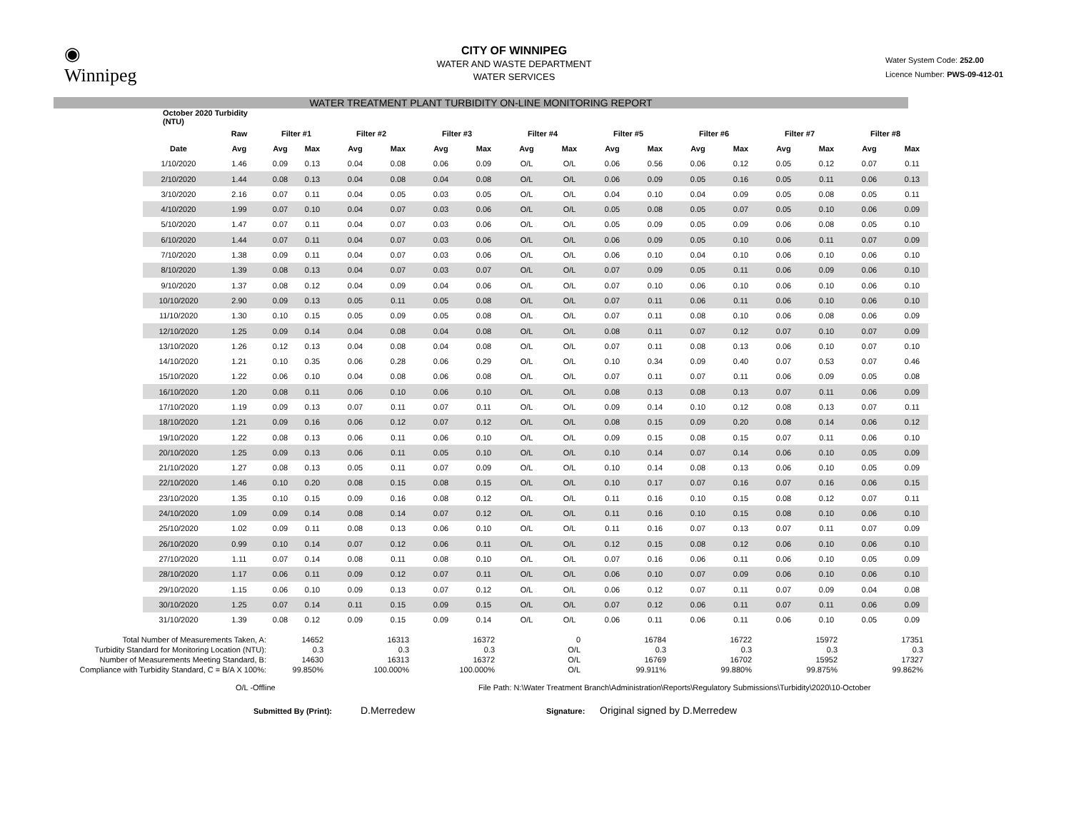◉
Winnipeg
CITY OF WINNIPEG
WATER AND WASTE DEPARTMENT
WATER SERVICES
Water System Code: 252.00
Licence Number: PWS-09-412-01
WATER TREATMENT PLANT TURBIDITY ON-LINE MONITORING REPORT
| October 2020 Turbidity (NTU) | | | | | | | | | | | | | | | | | |
| --- | --- | --- | --- | --- | --- | --- | --- | --- | --- | --- | --- | --- | --- | --- | --- | --- | --- |
| | Raw | Filter #1 | | Filter #2 | | Filter #3 | | Filter #4 | | Filter #5 | | Filter #6 | | Filter #7 | | Filter #8 | |
| Date | Avg | Avg | Max | Avg | Max | Avg | Max | Avg | Max | Avg | Max | Avg | Max | Avg | Max | Avg | Max |
| 1/10/2020 | 1.46 | 0.09 | 0.13 | 0.04 | 0.08 | 0.06 | 0.09 | O/L | O/L | 0.06 | 0.56 | 0.06 | 0.12 | 0.05 | 0.12 | 0.07 | 0.11 |
| 2/10/2020 | 1.44 | 0.08 | 0.13 | 0.04 | 0.08 | 0.04 | 0.08 | O/L | O/L | 0.06 | 0.09 | 0.05 | 0.16 | 0.05 | 0.11 | 0.06 | 0.13 |
| 3/10/2020 | 2.16 | 0.07 | 0.11 | 0.04 | 0.05 | 0.03 | 0.05 | O/L | O/L | 0.04 | 0.10 | 0.04 | 0.09 | 0.05 | 0.08 | 0.05 | 0.11 |
| 4/10/2020 | 1.99 | 0.07 | 0.10 | 0.04 | 0.07 | 0.03 | 0.06 | O/L | O/L | 0.05 | 0.08 | 0.05 | 0.07 | 0.05 | 0.10 | 0.06 | 0.09 |
| 5/10/2020 | 1.47 | 0.07 | 0.11 | 0.04 | 0.07 | 0.03 | 0.06 | O/L | O/L | 0.05 | 0.09 | 0.05 | 0.09 | 0.06 | 0.08 | 0.05 | 0.10 |
| 6/10/2020 | 1.44 | 0.07 | 0.11 | 0.04 | 0.07 | 0.03 | 0.06 | O/L | O/L | 0.06 | 0.09 | 0.05 | 0.10 | 0.06 | 0.11 | 0.07 | 0.09 |
| 7/10/2020 | 1.38 | 0.09 | 0.11 | 0.04 | 0.07 | 0.03 | 0.06 | O/L | O/L | 0.06 | 0.10 | 0.04 | 0.10 | 0.06 | 0.10 | 0.06 | 0.10 |
| 8/10/2020 | 1.39 | 0.08 | 0.13 | 0.04 | 0.07 | 0.03 | 0.07 | O/L | O/L | 0.07 | 0.09 | 0.05 | 0.11 | 0.06 | 0.09 | 0.06 | 0.10 |
| 9/10/2020 | 1.37 | 0.08 | 0.12 | 0.04 | 0.09 | 0.04 | 0.06 | O/L | O/L | 0.07 | 0.10 | 0.06 | 0.10 | 0.06 | 0.10 | 0.06 | 0.10 |
| 10/10/2020 | 2.90 | 0.09 | 0.13 | 0.05 | 0.11 | 0.05 | 0.08 | O/L | O/L | 0.07 | 0.11 | 0.06 | 0.11 | 0.06 | 0.10 | 0.06 | 0.10 |
| 11/10/2020 | 1.30 | 0.10 | 0.15 | 0.05 | 0.09 | 0.05 | 0.08 | O/L | O/L | 0.07 | 0.11 | 0.08 | 0.10 | 0.06 | 0.08 | 0.06 | 0.09 |
| 12/10/2020 | 1.25 | 0.09 | 0.14 | 0.04 | 0.08 | 0.04 | 0.08 | O/L | O/L | 0.08 | 0.11 | 0.07 | 0.12 | 0.07 | 0.10 | 0.07 | 0.09 |
| 13/10/2020 | 1.26 | 0.12 | 0.13 | 0.04 | 0.08 | 0.04 | 0.08 | O/L | O/L | 0.07 | 0.11 | 0.08 | 0.13 | 0.06 | 0.10 | 0.07 | 0.10 |
| 14/10/2020 | 1.21 | 0.10 | 0.35 | 0.06 | 0.28 | 0.06 | 0.29 | O/L | O/L | 0.10 | 0.34 | 0.09 | 0.40 | 0.07 | 0.53 | 0.07 | 0.46 |
| 15/10/2020 | 1.22 | 0.06 | 0.10 | 0.04 | 0.08 | 0.06 | 0.08 | O/L | O/L | 0.07 | 0.11 | 0.07 | 0.11 | 0.06 | 0.09 | 0.05 | 0.08 |
| 16/10/2020 | 1.20 | 0.08 | 0.11 | 0.06 | 0.10 | 0.06 | 0.10 | O/L | O/L | 0.08 | 0.13 | 0.08 | 0.13 | 0.07 | 0.11 | 0.06 | 0.09 |
| 17/10/2020 | 1.19 | 0.09 | 0.13 | 0.07 | 0.11 | 0.07 | 0.11 | O/L | O/L | 0.09 | 0.14 | 0.10 | 0.12 | 0.08 | 0.13 | 0.07 | 0.11 |
| 18/10/2020 | 1.21 | 0.09 | 0.16 | 0.06 | 0.12 | 0.07 | 0.12 | O/L | O/L | 0.08 | 0.15 | 0.09 | 0.20 | 0.08 | 0.14 | 0.06 | 0.12 |
| 19/10/2020 | 1.22 | 0.08 | 0.13 | 0.06 | 0.11 | 0.06 | 0.10 | O/L | O/L | 0.09 | 0.15 | 0.08 | 0.15 | 0.07 | 0.11 | 0.06 | 0.10 |
| 20/10/2020 | 1.25 | 0.09 | 0.13 | 0.06 | 0.11 | 0.05 | 0.10 | O/L | O/L | 0.10 | 0.14 | 0.07 | 0.14 | 0.06 | 0.10 | 0.05 | 0.09 |
| 21/10/2020 | 1.27 | 0.08 | 0.13 | 0.05 | 0.11 | 0.07 | 0.09 | O/L | O/L | 0.10 | 0.14 | 0.08 | 0.13 | 0.06 | 0.10 | 0.05 | 0.09 |
| 22/10/2020 | 1.46 | 0.10 | 0.20 | 0.08 | 0.15 | 0.08 | 0.15 | O/L | O/L | 0.10 | 0.17 | 0.07 | 0.16 | 0.07 | 0.16 | 0.06 | 0.15 |
| 23/10/2020 | 1.35 | 0.10 | 0.15 | 0.09 | 0.16 | 0.08 | 0.12 | O/L | O/L | 0.11 | 0.16 | 0.10 | 0.15 | 0.08 | 0.12 | 0.07 | 0.11 |
| 24/10/2020 | 1.09 | 0.09 | 0.14 | 0.08 | 0.14 | 0.07 | 0.12 | O/L | O/L | 0.11 | 0.16 | 0.10 | 0.15 | 0.08 | 0.10 | 0.06 | 0.10 |
| 25/10/2020 | 1.02 | 0.09 | 0.11 | 0.08 | 0.13 | 0.06 | 0.10 | O/L | O/L | 0.11 | 0.16 | 0.07 | 0.13 | 0.07 | 0.11 | 0.07 | 0.09 |
| 26/10/2020 | 0.99 | 0.10 | 0.14 | 0.07 | 0.12 | 0.06 | 0.11 | O/L | O/L | 0.12 | 0.15 | 0.08 | 0.12 | 0.06 | 0.10 | 0.06 | 0.10 |
| 27/10/2020 | 1.11 | 0.07 | 0.14 | 0.08 | 0.11 | 0.08 | 0.10 | O/L | O/L | 0.07 | 0.16 | 0.06 | 0.11 | 0.06 | 0.10 | 0.05 | 0.09 |
| 28/10/2020 | 1.17 | 0.06 | 0.11 | 0.09 | 0.12 | 0.07 | 0.11 | O/L | O/L | 0.06 | 0.10 | 0.07 | 0.09 | 0.06 | 0.10 | 0.06 | 0.10 |
| 29/10/2020 | 1.15 | 0.06 | 0.10 | 0.09 | 0.13 | 0.07 | 0.12 | O/L | O/L | 0.06 | 0.12 | 0.07 | 0.11 | 0.07 | 0.09 | 0.04 | 0.08 |
| 30/10/2020 | 1.25 | 0.07 | 0.14 | 0.11 | 0.15 | 0.09 | 0.15 | O/L | O/L | 0.07 | 0.12 | 0.06 | 0.11 | 0.07 | 0.11 | 0.06 | 0.09 |
| 31/10/2020 | 1.39 | 0.08 | 0.12 | 0.09 | 0.15 | 0.09 | 0.14 | O/L | O/L | 0.06 | 0.11 | 0.06 | 0.11 | 0.06 | 0.10 | 0.05 | 0.09 |
| Total Number of Measurements Taken, A: | 14652 | 16313 | 16372 | 0 | 16784 | 16722 | 15972 | 17351 |
| Turbidity Standard for Monitoring Location (NTU): | 0.3 | 0.3 | 0.3 | O/L | 0.3 | 0.3 | 0.3 | 0.3 |
| Number of Measurements Meeting Standard, B: | 14630 | 16313 | 16372 | O/L | 16769 | 16702 | 15952 | 17327 |
| Compliance with Turbidity Standard, C = B/A X 100%: | 99.850% | 100.000% | 100.000% | O/L | 99.911% | 99.880% | 99.875% | 99.862% |
O/L -Offline File Path: N:\Water Treatment Branch\Administration\Reports\Regulatory Submissions\Turbidity\2020\10-October
Submitted By (Print):
D.Merredew
Signature:
Original signed by D.Merredew